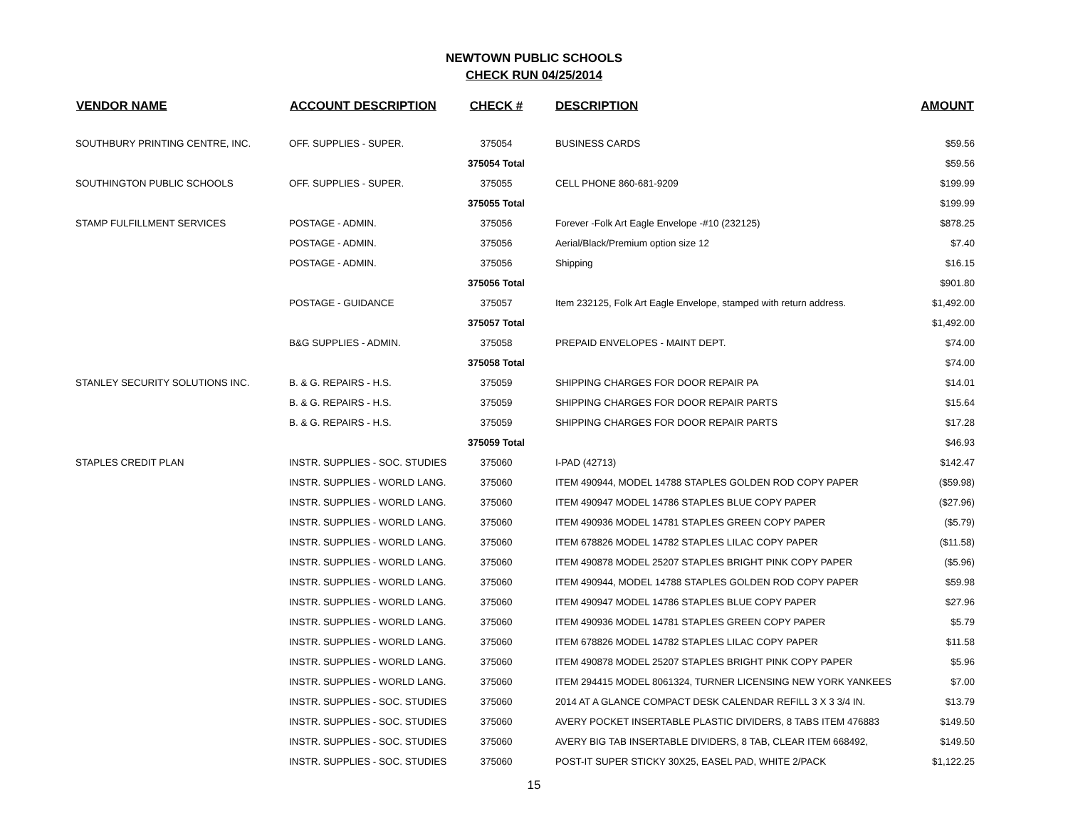NEWTOWN PUBLIC SCHOOLS
CHECK RUN 04/25/2014
| VENDOR NAME | ACCOUNT DESCRIPTION | CHECK # | DESCRIPTION | AMOUNT |
| --- | --- | --- | --- | --- |
| SOUTHBURY PRINTING CENTRE, INC. | OFF. SUPPLIES - SUPER. | 375054 | BUSINESS CARDS | $59.56 |
| | | 375054 Total | | $59.56 |
| SOUTHINGTON PUBLIC SCHOOLS | OFF. SUPPLIES - SUPER. | 375055 | CELL PHONE 860-681-9209 | $199.99 |
| | | 375055 Total | | $199.99 |
| STAMP FULFILLMENT SERVICES | POSTAGE - ADMIN. | 375056 | Forever -Folk Art Eagle Envelope -#10 (232125) | $878.25 |
| | POSTAGE - ADMIN. | 375056 | Aerial/Black/Premium option size 12 | $7.40 |
| | POSTAGE - ADMIN. | 375056 | Shipping | $16.15 |
| | | 375056 Total | | $901.80 |
| | POSTAGE - GUIDANCE | 375057 | Item 232125, Folk Art Eagle Envelope, stamped with return address. | $1,492.00 |
| | | 375057 Total | | $1,492.00 |
| | B&G SUPPLIES - ADMIN. | 375058 | PREPAID ENVELOPES - MAINT DEPT. | $74.00 |
| | | 375058 Total | | $74.00 |
| STANLEY SECURITY SOLUTIONS INC. | B. & G. REPAIRS - H.S. | 375059 | SHIPPING CHARGES FOR DOOR REPAIR PA | $14.01 |
| | B. & G. REPAIRS - H.S. | 375059 | SHIPPING CHARGES FOR DOOR REPAIR PARTS | $15.64 |
| | B. & G. REPAIRS - H.S. | 375059 | SHIPPING CHARGES FOR DOOR REPAIR PARTS | $17.28 |
| | | 375059 Total | | $46.93 |
| STAPLES CREDIT PLAN | INSTR. SUPPLIES - SOC. STUDIES | 375060 | I-PAD (42713) | $142.47 |
| | INSTR. SUPPLIES - WORLD LANG. | 375060 | ITEM 490944, MODEL 14788 STAPLES GOLDEN ROD COPY PAPER | ($59.98) |
| | INSTR. SUPPLIES - WORLD LANG. | 375060 | ITEM 490947 MODEL 14786 STAPLES BLUE COPY PAPER | ($27.96) |
| | INSTR. SUPPLIES - WORLD LANG. | 375060 | ITEM 490936 MODEL 14781 STAPLES GREEN COPY PAPER | ($5.79) |
| | INSTR. SUPPLIES - WORLD LANG. | 375060 | ITEM 678826 MODEL 14782 STAPLES LILAC COPY PAPER | ($11.58) |
| | INSTR. SUPPLIES - WORLD LANG. | 375060 | ITEM 490878 MODEL 25207 STAPLES BRIGHT PINK COPY PAPER | ($5.96) |
| | INSTR. SUPPLIES - WORLD LANG. | 375060 | ITEM 490944, MODEL 14788 STAPLES GOLDEN ROD COPY PAPER | $59.98 |
| | INSTR. SUPPLIES - WORLD LANG. | 375060 | ITEM 490947 MODEL 14786 STAPLES BLUE COPY PAPER | $27.96 |
| | INSTR. SUPPLIES - WORLD LANG. | 375060 | ITEM 490936 MODEL 14781 STAPLES GREEN COPY PAPER | $5.79 |
| | INSTR. SUPPLIES - WORLD LANG. | 375060 | ITEM 678826 MODEL 14782 STAPLES LILAC COPY PAPER | $11.58 |
| | INSTR. SUPPLIES - WORLD LANG. | 375060 | ITEM 490878 MODEL 25207 STAPLES BRIGHT PINK COPY PAPER | $5.96 |
| | INSTR. SUPPLIES - WORLD LANG. | 375060 | ITEM 294415 MODEL 8061324, TURNER LICENSING NEW YORK YANKEES | $7.00 |
| | INSTR. SUPPLIES - SOC. STUDIES | 375060 | 2014 AT A GLANCE COMPACT DESK CALENDAR REFILL 3 X 3 3/4 IN. | $13.79 |
| | INSTR. SUPPLIES - SOC. STUDIES | 375060 | AVERY POCKET INSERTABLE PLASTIC DIVIDERS, 8 TABS ITEM 476883 | $149.50 |
| | INSTR. SUPPLIES - SOC. STUDIES | 375060 | AVERY BIG TAB INSERTABLE DIVIDERS, 8 TAB, CLEAR ITEM 668492, | $149.50 |
| | INSTR. SUPPLIES - SOC. STUDIES | 375060 | POST-IT SUPER STICKY 30X25, EASEL PAD, WHITE 2/PACK | $1,122.25 |
15